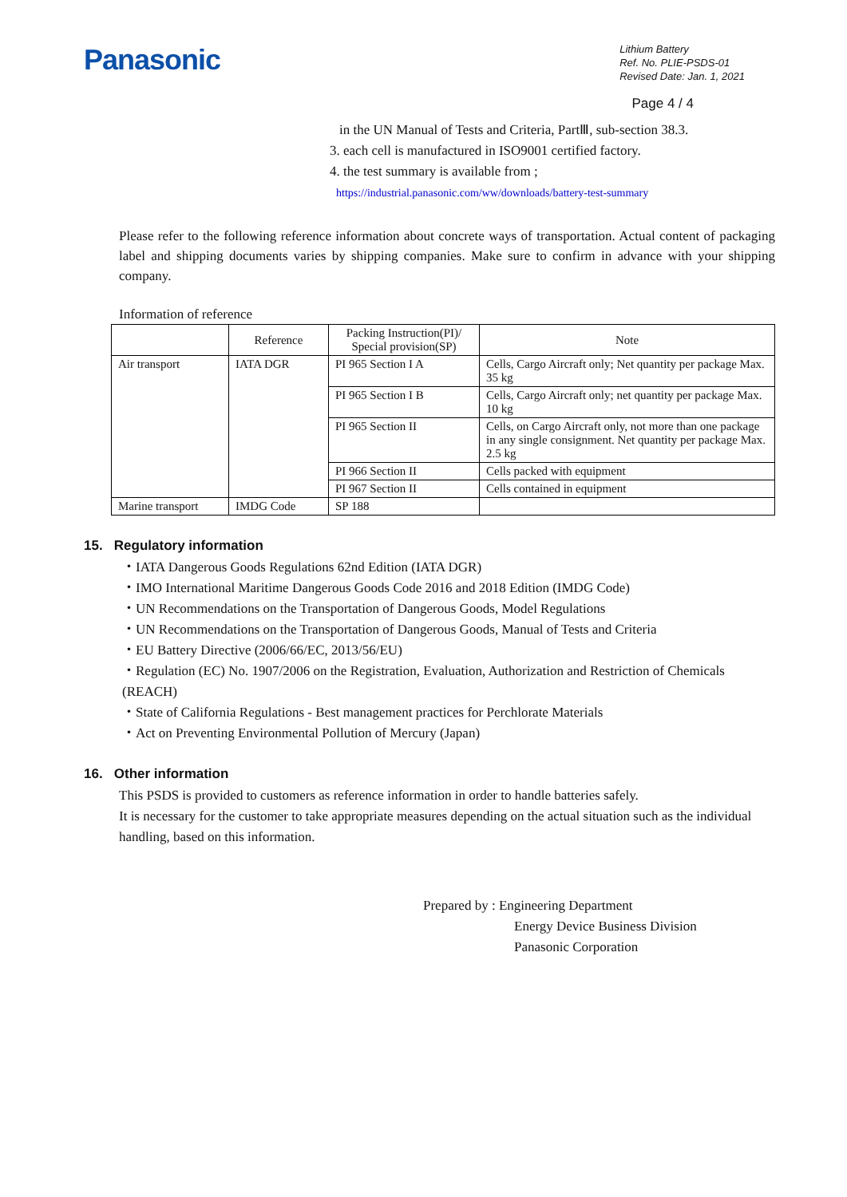Panasonic
Lithium Battery
Ref. No. PLIE-PSDS-01
Revised Date: Jan. 1, 2021
Page 4 / 4
in the UN Manual of Tests and Criteria, PartⅢ, sub-section 38.3.
3. each cell is manufactured in ISO9001 certified factory.
4. the test summary is available from ;
https://industrial.panasonic.com/ww/downloads/battery-test-summary
Please refer to the following reference information about concrete ways of transportation. Actual content of packaging label and shipping documents varies by shipping companies. Make sure to confirm in advance with your shipping company.
Information of reference
| | Reference | Packing Instruction(PI)/ Special provision(SP) | Note |
| Air transport | IATA DGR | PI 965 Section I A | Cells, Cargo Aircraft only; Net quantity per package Max. 35 kg |
| | | PI 965 Section I B | Cells, Cargo Aircraft only; net quantity per package Max. 10 kg |
| | | PI 965 Section II | Cells, on Cargo Aircraft only, not more than one package in any single consignment. Net quantity per package Max. 2.5 kg |
| | | PI 966 Section II | Cells packed with equipment |
| | | PI 967 Section II | Cells contained in equipment |
| Marine transport | IMDG Code | SP 188 | |
15. Regulatory information
・IATA Dangerous Goods Regulations 62nd Edition (IATA DGR)
・IMO International Maritime Dangerous Goods Code 2016 and 2018 Edition (IMDG Code)
・UN Recommendations on the Transportation of Dangerous Goods, Model Regulations
・UN Recommendations on the Transportation of Dangerous Goods, Manual of Tests and Criteria
・EU Battery Directive (2006/66/EC, 2013/56/EU)
・Regulation (EC) No. 1907/2006 on the Registration, Evaluation, Authorization and Restriction of Chemicals (REACH)
・State of California Regulations - Best management practices for Perchlorate Materials
・Act on Preventing Environmental Pollution of Mercury (Japan)
16. Other information
This PSDS is provided to customers as reference information in order to handle batteries safely.
It is necessary for the customer to take appropriate measures depending on the actual situation such as the individual handling, based on this information.
Prepared by : Engineering Department
Energy Device Business Division
Panasonic Corporation